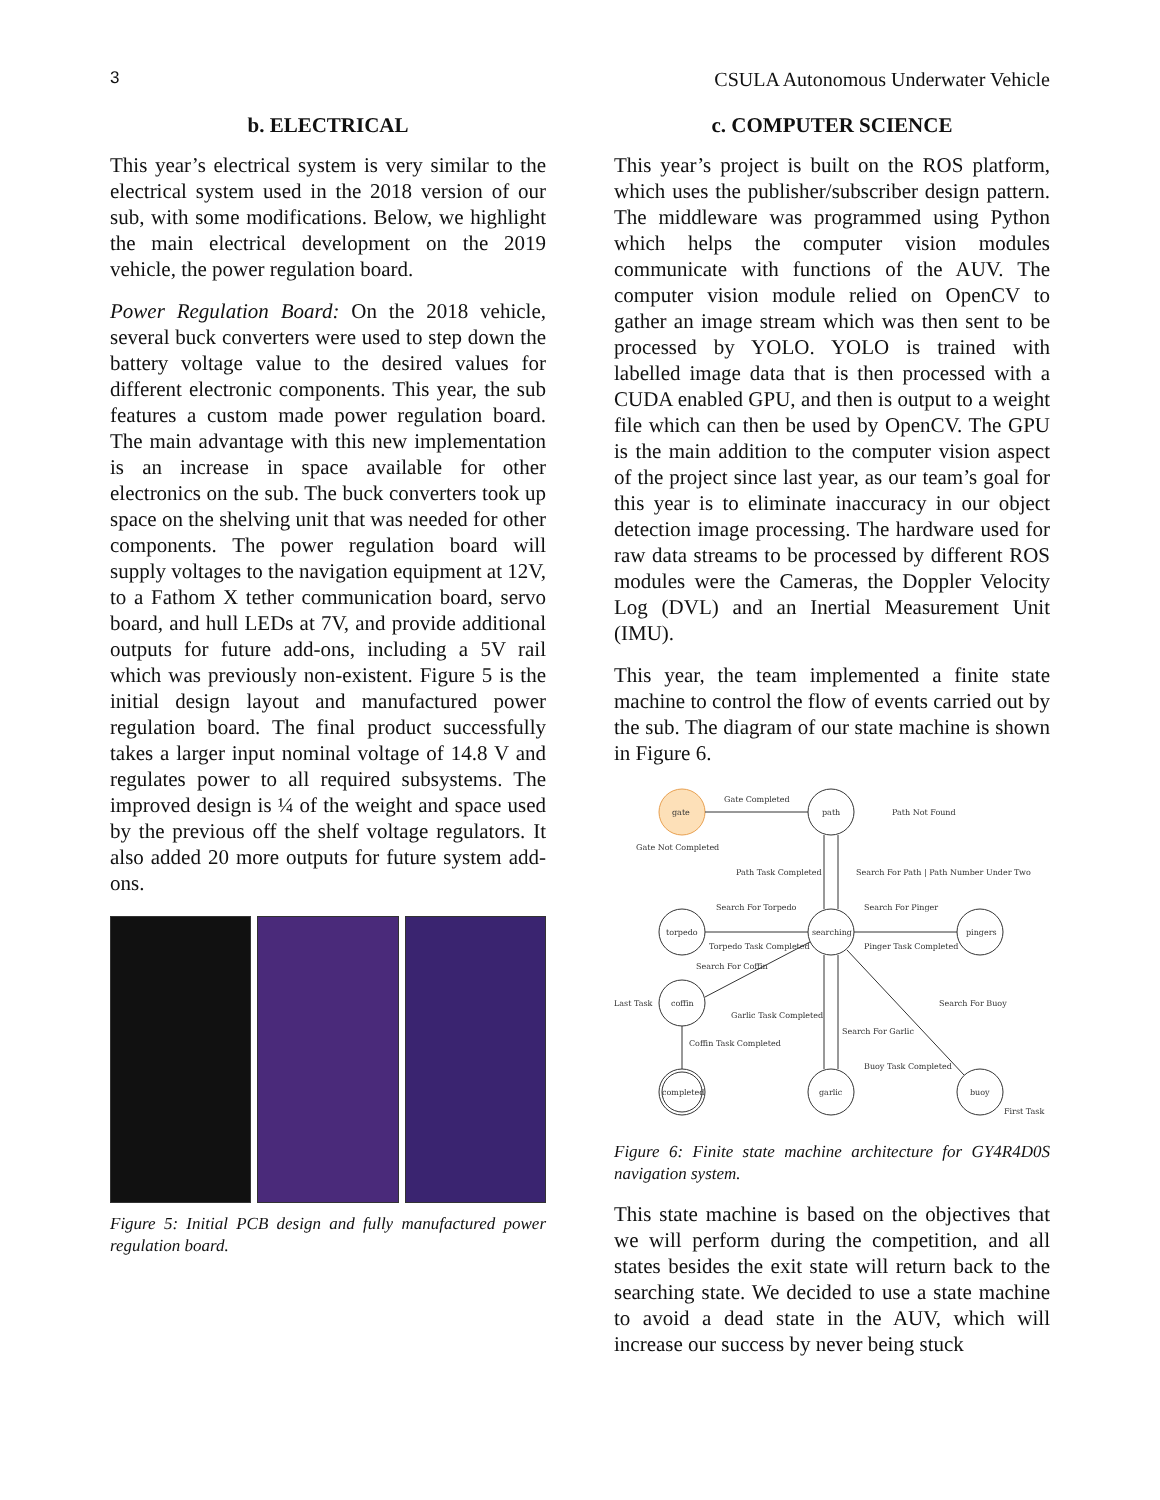3 CSULA Autonomous Underwater Vehicle
b. ELECTRICAL
This year’s electrical system is very similar to the electrical system used in the 2018 version of our sub, with some modifications. Below, we highlight the main electrical development on the 2019 vehicle, the power regulation board.
Power Regulation Board: On the 2018 vehicle, several buck converters were used to step down the battery voltage value to the desired values for different electronic components. This year, the sub features a custom made power regulation board. The main advantage with this new implementation is an increase in space available for other electronics on the sub. The buck converters took up space on the shelving unit that was needed for other components. The power regulation board will supply voltages to the navigation equipment at 12V, to a Fathom X tether communication board, servo board, and hull LEDs at 7V, and provide additional outputs for future add-ons, including a 5V rail which was previously non-existent. Figure 5 is the initial design layout and manufactured power regulation board. The final product successfully takes a larger input nominal voltage of 14.8 V and regulates power to all required subsystems. The improved design is ¼ of the weight and space used by the previous off the shelf voltage regulators. It also added 20 more outputs for future system add-ons.
Figure 5: Initial PCB design and fully manufactured power regulation board.
c. COMPUTER SCIENCE
This year’s project is built on the ROS platform, which uses the publisher/subscriber design pattern. The middleware was programmed using Python which helps the computer vision modules communicate with functions of the AUV. The computer vision module relied on OpenCV to gather an image stream which was then sent to be processed by YOLO. YOLO is trained with labelled image data that is then processed with a CUDA enabled GPU, and then is output to a weight file which can then be used by OpenCV. The GPU is the main addition to the computer vision aspect of the project since last year, as our team’s goal for this year is to eliminate inaccuracy in our object detection image processing. The hardware used for raw data streams to be processed by different ROS modules were the Cameras, the Doppler Velocity Log (DVL) and an Inertial Measurement Unit (IMU).
This year, the team implemented a finite state machine to control the flow of events carried out by the sub. The diagram of our state machine is shown in Figure 6.
gate
path
torpedo
searching
pingers
coffin
completed
garlic
buoy
Gate Completed
Path Not Found
Gate Not Completed
Path Task Completed
Search For Path | Path Number Under Two
Search For Torpedo
Search For Pinger
Torpedo Task Completed
Pinger Task Completed
Search For Coffin
Last Task
Search For Buoy
Garlic Task Completed
Search For Garlic
Coffin Task Completed
Buoy Task Completed
First Task
Figure 6: Finite state machine architecture for GY4R4D0S navigation system.
This state machine is based on the objectives that we will perform during the competition, and all states besides the exit state will return back to the searching state. We decided to use a state machine to avoid a dead state in the AUV, which will increase our success by never being stuck